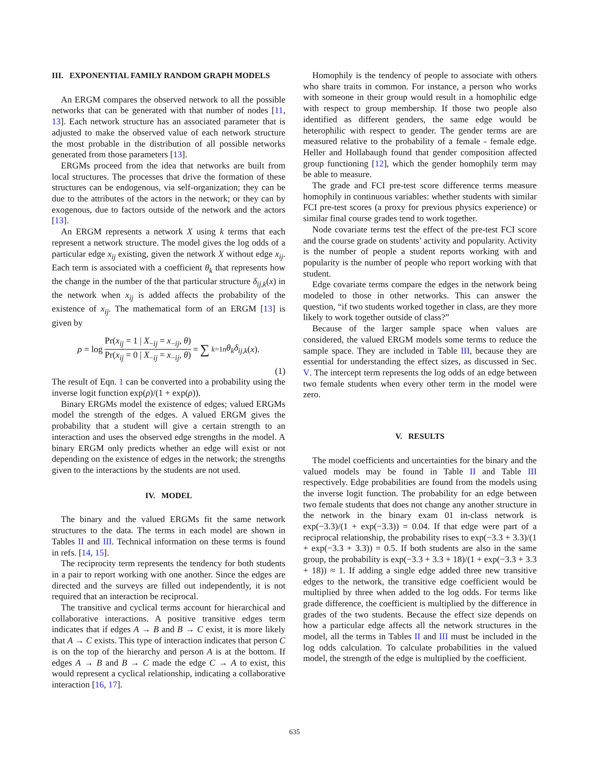III. EXPONENTIAL FAMILY RANDOM GRAPH MODELS
An ERGM compares the observed network to all the possible networks that can be generated with that number of nodes [11, 13]. Each network structure has an associated parameter that is adjusted to make the observed value of each network structure the most probable in the distribution of all possible networks generated from those parameters [13].
ERGMs proceed from the idea that networks are built from local structures. The processes that drive the formation of these structures can be endogenous, via self-organization; they can be due to the attributes of the actors in the network; or they can by exogenous, due to factors outside of the network and the actors [13].
An ERGM represents a network X using k terms that each represent a network structure. The model gives the log odds of a particular edge x<sub>ij</sub> existing, given the network X without edge x<sub>ij</sub>. Each term is associated with a coefficient θ<sub>k</sub> that represents how the change in the number of the that particular structure δ<sub>ij,k</sub>(x) in the network when x<sub>ij</sub> is added affects the probability of the existence of x<sub>ij</sub>. The mathematical form of an ERGM [13] is given by
ρ = log Pr(x<sub>ij</sub> = 1 | X<sub>−ij</sub> = x<sub>−ij</sub>, θ) Pr(x<sub>ij</sub> = 0 | X<sub>−ij</sub> = x<sub>−ij</sub>, θ) = ∑<sub>k=1</sub><sup>n</sup> θ<sub>k</sub>δ<sub>ij,k</sub> (x).
(1)
The result of Eqn. 1 can be converted into a probability using the inverse logit function exp(ρ)/(1 + exp(ρ)).
Binary ERGMs model the existence of edges; valued ERGMs model the strength of the edges. A valued ERGM gives the probability that a student will give a certain strength to an interaction and uses the observed edge strengths in the model. A binary ERGM only predicts whether an edge will exist or not depending on the existence of edges in the network; the strengths given to the interactions by the students are not used.
IV. MODEL
The binary and the valued ERGMs fit the same network structures to the data. The terms in each model are shown in Tables II and III. Technical information on these terms is found in refs. [14, 15].
The reciprocity term represents the tendency for both students in a pair to report working with one another. Since the edges are directed and the surveys are filled out independently, it is not required that an interaction be reciprocal.
The transitive and cyclical terms account for hierarchical and collaborative interactions. A positive transitive edges term indicates that if edges A → B and B → C exist, it is more likely that A → C exists. This type of interaction indicates that person C is on the top of the hierarchy and person A is at the bottom. If edges A → B and B → C made the edge C → A to exist, this would represent a cyclical relationship, indicating a collaborative interaction [16, 17].
Homophily is the tendency of people to associate with others who share traits in common. For instance, a person who works with someone in their group would result in a homophilic edge with respect to group membership. If those two people also identified as different genders, the same edge would be heterophilic with respect to gender. The gender terms are are measured relative to the probability of a female - female edge. Heller and Hollabaugh found that gender composition affected group functioning [12], which the gender homophily term may be able to measure.
The grade and FCI pre-test score difference terms measure homophily in continuous variables: whether students with similar FCI pre-test scores (a proxy for previous physics experience) or similar final course grades tend to work together.
Node covariate terms test the effect of the pre-test FCI score and the course grade on students’ activity and popularity. Activity is the number of people a student reports working with and popularity is the number of people who report working with that student.
Edge covariate terms compare the edges in the network being modeled to those in other networks. This can answer the question, “if two students worked together in class, are they more likely to work together outside of class?”
Because of the larger sample space when values are considered, the valued ERGM models some terms to reduce the sample space. They are included in Table III, because they are essential for understanding the effect sizes, as discussed in Sec. V. The intercept term represents the log odds of an edge between two female students when every other term in the model were zero.
V. RESULTS
The model coefficients and uncertainties for the binary and the valued models may be found in Table II and Table III respectively. Edge probabilities are found from the models using the inverse logit function. The probability for an edge between two female students that does not change any another structure in the network in the binary exam 01 in-class network is exp(−3.3)/(1 + exp(−3.3)) = 0.04. If that edge were part of a reciprocal relationship, the probability rises to exp(−3.3 + 3.3)/(1 + exp(−3.3 + 3.3)) = 0.5. If both students are also in the same group, the probability is exp(−3.3 + 3.3 + 18)/(1 + exp(−3.3 + 3.3 + 18)) ≈ 1. If adding a single edge added three new transitive edges to the network, the transitive edge coefficient would be multiplied by three when added to the log odds. For terms like grade difference, the coefficient is multiplied by the difference in grades of the two students. Because the effect size depends on how a particular edge affects all the network structures in the model, all the terms in Tables II and III must be included in the log odds calculation. To calculate probabilities in the valued model, the strength of the edge is multiplied by the coefficient.
635